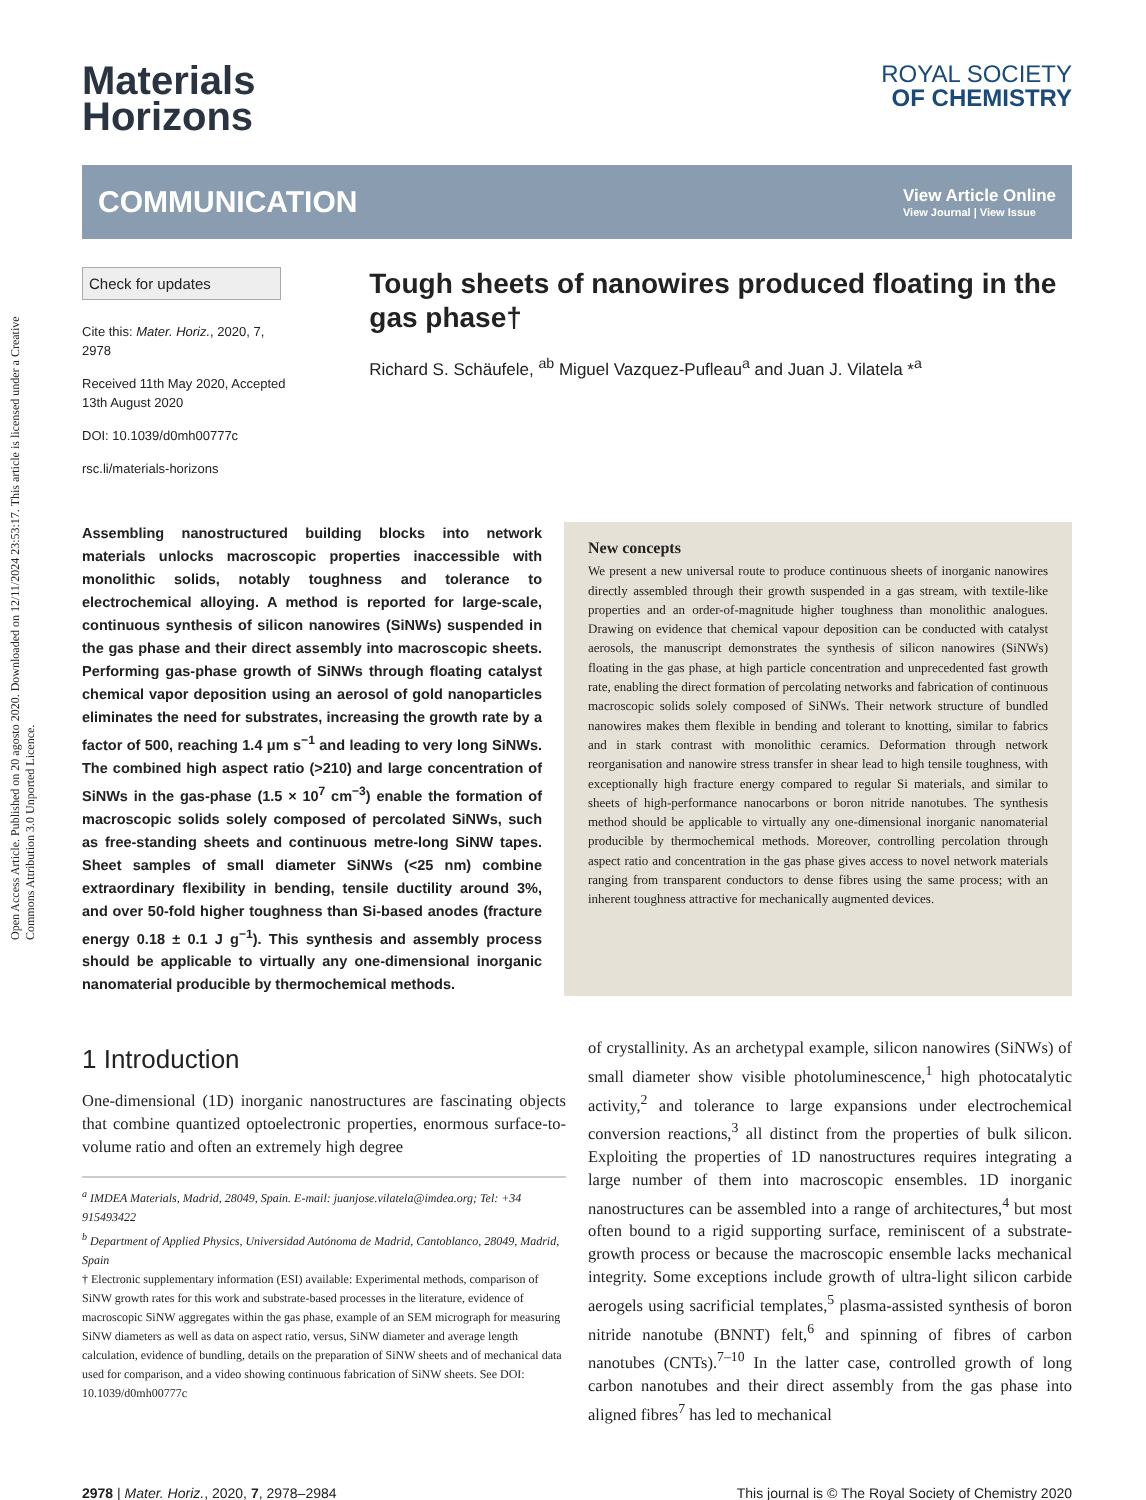Open Access Article. Published on 20 agosto 2020. Downloaded on 12/11/2024 23:53:17. This article is licensed under a Creative Commons Attribution 3.0 Unported Licence.
Materials
Horizons
ROYAL SOCIETY
OF CHEMISTRY
COMMUNICATION
View Article Online
View Journal | View Issue
Check for updates
Cite this: Mater. Horiz., 2020, 7, 2978
Received 11th May 2020, Accepted 13th August 2020
DOI: 10.1039/d0mh00777c
rsc.li/materials-horizons
Tough sheets of nanowires produced floating in the gas phase†
Richard S. Schäufele, <sup>ab</sup> Miguel Vazquez-Pufleau<sup>a</sup> and Juan J. Vilatela *<sup>a</sup>
Assembling nanostructured building blocks into network materials unlocks macroscopic properties inaccessible with monolithic solids, notably toughness and tolerance to electrochemical alloying. A method is reported for large-scale, continuous synthesis of silicon nanowires (SiNWs) suspended in the gas phase and their direct assembly into macroscopic sheets. Performing gas-phase growth of SiNWs through floating catalyst chemical vapor deposition using an aerosol of gold nanoparticles eliminates the need for substrates, increasing the growth rate by a factor of 500, reaching 1.4 μm s<sup>−1</sup> and leading to very long SiNWs. The combined high aspect ratio (>210) and large concentration of SiNWs in the gas-phase (1.5 × 10<sup>7</sup> cm<sup>−3</sup>) enable the formation of macroscopic solids solely composed of percolated SiNWs, such as free-standing sheets and continuous metre-long SiNW tapes. Sheet samples of small diameter SiNWs (<25 nm) combine extraordinary flexibility in bending, tensile ductility around 3%, and over 50-fold higher toughness than Si-based anodes (fracture energy 0.18 ± 0.1 J g<sup>−1</sup>). This synthesis and assembly process should be applicable to virtually any one-dimensional inorganic nanomaterial producible by thermochemical methods.
New concepts
We present a new universal route to produce continuous sheets of inorganic nanowires directly assembled through their growth suspended in a gas stream, with textile-like properties and an order-of-magnitude higher toughness than monolithic analogues. Drawing on evidence that chemical vapour deposition can be conducted with catalyst aerosols, the manuscript demonstrates the synthesis of silicon nanowires (SiNWs) floating in the gas phase, at high particle concentration and unprecedented fast growth rate, enabling the direct formation of percolating networks and fabrication of continuous macroscopic solids solely composed of SiNWs. Their network structure of bundled nanowires makes them flexible in bending and tolerant to knotting, similar to fabrics and in stark contrast with monolithic ceramics. Deformation through network reorganisation and nanowire stress transfer in shear lead to high tensile toughness, with exceptionally high fracture energy compared to regular Si materials, and similar to sheets of high-performance nanocarbons or boron nitride nanotubes. The synthesis method should be applicable to virtually any one-dimensional inorganic nanomaterial producible by thermochemical methods. Moreover, controlling percolation through aspect ratio and concentration in the gas phase gives access to novel network materials ranging from transparent conductors to dense fibres using the same process; with an inherent toughness attractive for mechanically augmented devices.
1 Introduction
One-dimensional (1D) inorganic nanostructures are fascinating objects that combine quantized optoelectronic properties, enormous surface-to-volume ratio and often an extremely high degree
<sup>a</sup> IMDEA Materials, Madrid, 28049, Spain. E-mail: juanjose.vilatela@imdea.org; Tel: +34 915493422
<sup>b</sup> Department of Applied Physics, Universidad Autónoma de Madrid, Cantoblanco, 28049, Madrid, Spain
† Electronic supplementary information (ESI) available: Experimental methods, comparison of SiNW growth rates for this work and substrate-based processes in the literature, evidence of macroscopic SiNW aggregates within the gas phase, example of an SEM micrograph for measuring SiNW diameters as well as data on aspect ratio, versus, SiNW diameter and average length calculation, evidence of bundling, details on the preparation of SiNW sheets and of mechanical data used for comparison, and a video showing continuous fabrication of SiNW sheets. See DOI: 10.1039/d0mh00777c
of crystallinity. As an archetypal example, silicon nanowires (SiNWs) of small diameter show visible photoluminescence,<sup>1</sup> high photocatalytic activity,<sup>2</sup> and tolerance to large expansions under electrochemical conversion reactions,<sup>3</sup> all distinct from the properties of bulk silicon. Exploiting the properties of 1D nanostructures requires integrating a large number of them into macroscopic ensembles. 1D inorganic nanostructures can be assembled into a range of architectures,<sup>4</sup> but most often bound to a rigid supporting surface, reminiscent of a substrate-growth process or because the macroscopic ensemble lacks mechanical integrity. Some exceptions include growth of ultra-light silicon carbide aerogels using sacrificial templates,<sup>5</sup> plasma-assisted synthesis of boron nitride nanotube (BNNT) felt,<sup>6</sup> and spinning of fibres of carbon nanotubes (CNTs).<sup>7–10</sup> In the latter case, controlled growth of long carbon nanotubes and their direct assembly from the gas phase into aligned fibres<sup>7</sup> has led to mechanical
2978 | Mater. Horiz., 2020, 7, 2978–2984 This journal is © The Royal Society of Chemistry 2020